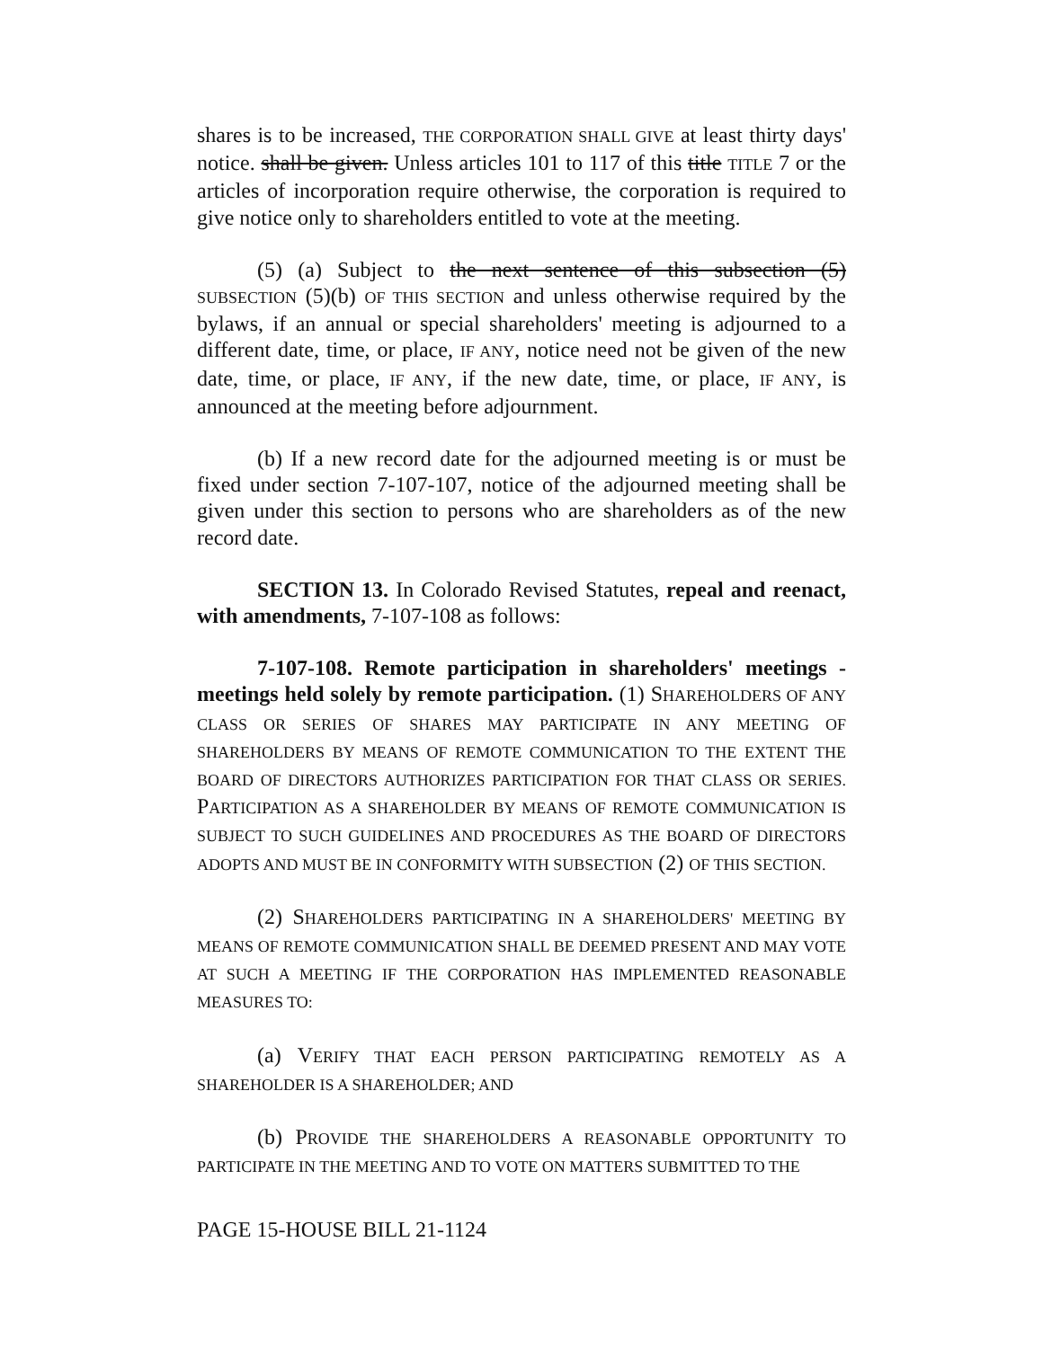shares is to be increased, THE CORPORATION SHALL GIVE at least thirty days' notice. shall be given. Unless articles 101 to 117 of this title TITLE 7 or the articles of incorporation require otherwise, the corporation is required to give notice only to shareholders entitled to vote at the meeting.
(5) (a) Subject to the next sentence of this subsection (5) SUBSECTION (5)(b) OF THIS SECTION and unless otherwise required by the bylaws, if an annual or special shareholders' meeting is adjourned to a different date, time, or place, IF ANY, notice need not be given of the new date, time, or place, IF ANY, if the new date, time, or place, IF ANY, is announced at the meeting before adjournment.
(b) If a new record date for the adjourned meeting is or must be fixed under section 7-107-107, notice of the adjourned meeting shall be given under this section to persons who are shareholders as of the new record date.
SECTION 13. In Colorado Revised Statutes, repeal and reenact, with amendments, 7-107-108 as follows:
7-107-108. Remote participation in shareholders' meetings - meetings held solely by remote participation. (1) SHAREHOLDERS OF ANY CLASS OR SERIES OF SHARES MAY PARTICIPATE IN ANY MEETING OF SHAREHOLDERS BY MEANS OF REMOTE COMMUNICATION TO THE EXTENT THE BOARD OF DIRECTORS AUTHORIZES PARTICIPATION FOR THAT CLASS OR SERIES. PARTICIPATION AS A SHAREHOLDER BY MEANS OF REMOTE COMMUNICATION IS SUBJECT TO SUCH GUIDELINES AND PROCEDURES AS THE BOARD OF DIRECTORS ADOPTS AND MUST BE IN CONFORMITY WITH SUBSECTION (2) OF THIS SECTION.
(2) SHAREHOLDERS PARTICIPATING IN A SHAREHOLDERS' MEETING BY MEANS OF REMOTE COMMUNICATION SHALL BE DEEMED PRESENT AND MAY VOTE AT SUCH A MEETING IF THE CORPORATION HAS IMPLEMENTED REASONABLE MEASURES TO:
(a) VERIFY THAT EACH PERSON PARTICIPATING REMOTELY AS A SHAREHOLDER IS A SHAREHOLDER; AND
(b) PROVIDE THE SHAREHOLDERS A REASONABLE OPPORTUNITY TO PARTICIPATE IN THE MEETING AND TO VOTE ON MATTERS SUBMITTED TO THE
PAGE 15-HOUSE BILL 21-1124